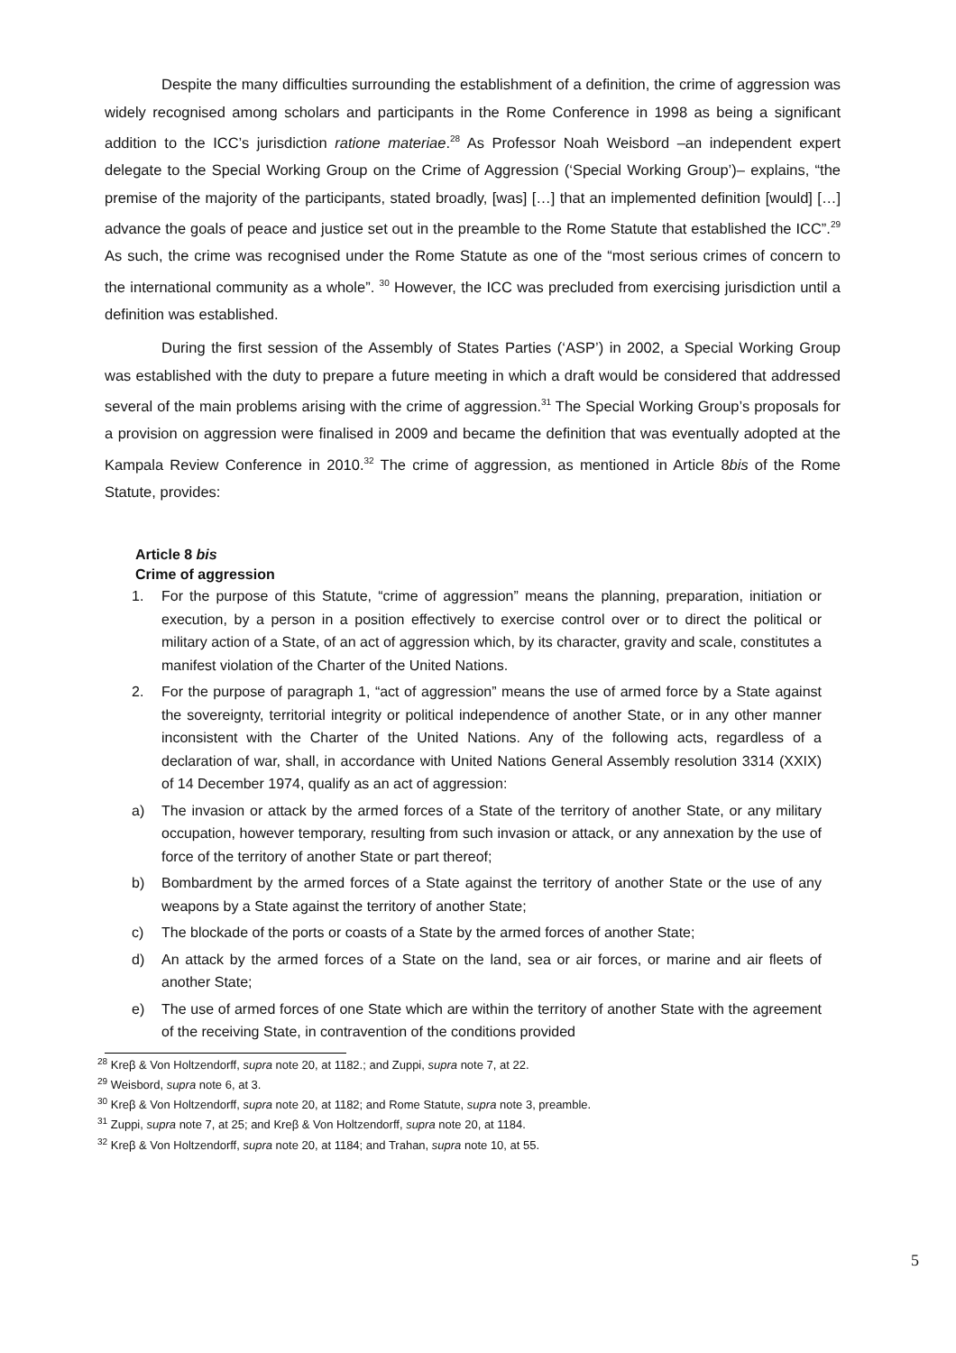Despite the many difficulties surrounding the establishment of a definition, the crime of aggression was widely recognised among scholars and participants in the Rome Conference in 1998 as being a significant addition to the ICC’s jurisdiction ratione materiae.<sup>28</sup> As Professor Noah Weisbord –an independent expert delegate to the Special Working Group on the Crime of Aggression (‘Special Working Group’)– explains, “the premise of the majority of the participants, stated broadly, [was] […] that an implemented definition [would] […] advance the goals of peace and justice set out in the preamble to the Rome Statute that established the ICC”.<sup>29</sup> As such, the crime was recognised under the Rome Statute as one of the “most serious crimes of concern to the international community as a whole”. <sup>30</sup> However, the ICC was precluded from exercising jurisdiction until a definition was established.
During the first session of the Assembly of States Parties (‘ASP’) in 2002, a Special Working Group was established with the duty to prepare a future meeting in which a draft would be considered that addressed several of the main problems arising with the crime of aggression.<sup>31</sup> The Special Working Group’s proposals for a provision on aggression were finalised in 2009 and became the definition that was eventually adopted at the Kampala Review Conference in 2010.<sup>32</sup> The crime of aggression, as mentioned in Article 8bis of the Rome Statute, provides:
Article 8 bis
Crime of aggression
1. For the purpose of this Statute, “crime of aggression” means the planning, preparation, initiation or execution, by a person in a position effectively to exercise control over or to direct the political or military action of a State, of an act of aggression which, by its character, gravity and scale, constitutes a manifest violation of the Charter of the United Nations.
2. For the purpose of paragraph 1, “act of aggression” means the use of armed force by a State against the sovereignty, territorial integrity or political independence of another State, or in any other manner inconsistent with the Charter of the United Nations. Any of the following acts, regardless of a declaration of war, shall, in accordance with United Nations General Assembly resolution 3314 (XXIX) of 14 December 1974, qualify as an act of aggression:
a) The invasion or attack by the armed forces of a State of the territory of another State, or any military occupation, however temporary, resulting from such invasion or attack, or any annexation by the use of force of the territory of another State or part thereof;
b) Bombardment by the armed forces of a State against the territory of another State or the use of any weapons by a State against the territory of another State;
c) The blockade of the ports or coasts of a State by the armed forces of another State;
d) An attack by the armed forces of a State on the land, sea or air forces, or marine and air fleets of another State;
e) The use of armed forces of one State which are within the territory of another State with the agreement of the receiving State, in contravention of the conditions provided
<sup>28</sup> Kreβ & Von Holtzendorff, supra note 20, at 1182.; and Zuppi, supra note 7, at 22.
<sup>29</sup> Weisbord, supra note 6, at 3.
<sup>30</sup> Kreβ & Von Holtzendorff, supra note 20, at 1182; and Rome Statute, supra note 3, preamble.
<sup>31</sup> Zuppi, supra note 7, at 25; and Kreβ & Von Holtzendorff, supra note 20, at 1184.
<sup>32</sup> Kreβ & Von Holtzendorff, supra note 20, at 1184; and Trahan, supra note 10, at 55.
5